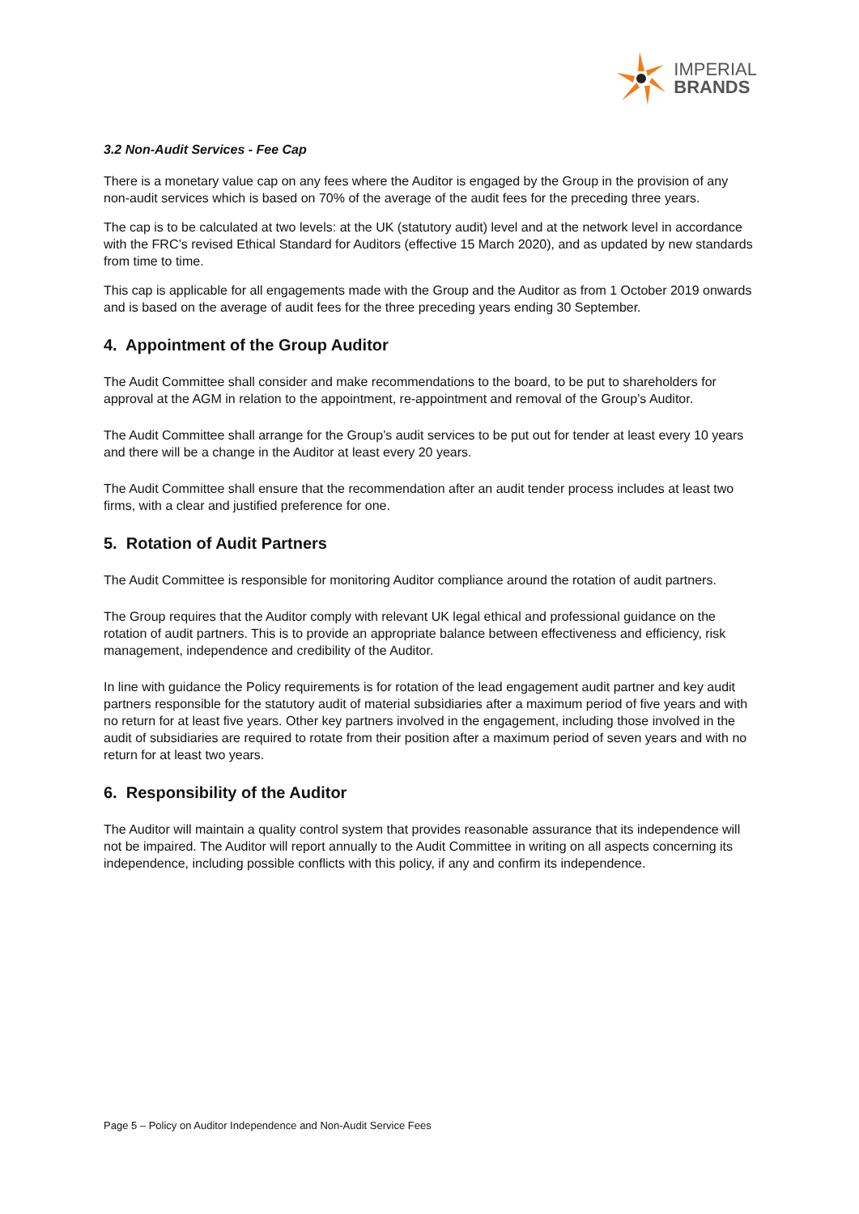IMPERIAL
BRANDS
3.2 Non-Audit Services - Fee Cap
There is a monetary value cap on any fees where the Auditor is engaged by the Group in the provision of any non-audit services which is based on 70% of the average of the audit fees for the preceding three years.
The cap is to be calculated at two levels: at the UK (statutory audit) level and at the network level in accordance with the FRC’s revised Ethical Standard for Auditors (effective 15 March 2020), and as updated by new standards from time to time.
This cap is applicable for all engagements made with the Group and the Auditor as from 1 October 2019 onwards and is based on the average of audit fees for the three preceding years ending 30 September.
4. Appointment of the Group Auditor
The Audit Committee shall consider and make recommendations to the board, to be put to shareholders for approval at the AGM in relation to the appointment, re-appointment and removal of the Group’s Auditor.
The Audit Committee shall arrange for the Group’s audit services to be put out for tender at least every 10 years and there will be a change in the Auditor at least every 20 years.
The Audit Committee shall ensure that the recommendation after an audit tender process includes at least two firms, with a clear and justified preference for one.
5. Rotation of Audit Partners
The Audit Committee is responsible for monitoring Auditor compliance around the rotation of audit partners.
The Group requires that the Auditor comply with relevant UK legal ethical and professional guidance on the rotation of audit partners. This is to provide an appropriate balance between effectiveness and efficiency, risk management, independence and credibility of the Auditor.
In line with guidance the Policy requirements is for rotation of the lead engagement audit partner and key audit partners responsible for the statutory audit of material subsidiaries after a maximum period of five years and with no return for at least five years. Other key partners involved in the engagement, including those involved in the audit of subsidiaries are required to rotate from their position after a maximum period of seven years and with no return for at least two years.
6. Responsibility of the Auditor
The Auditor will maintain a quality control system that provides reasonable assurance that its independence will not be impaired. The Auditor will report annually to the Audit Committee in writing on all aspects concerning its independence, including possible conflicts with this policy, if any and confirm its independence.
Page 5 – Policy on Auditor Independence and Non-Audit Service Fees